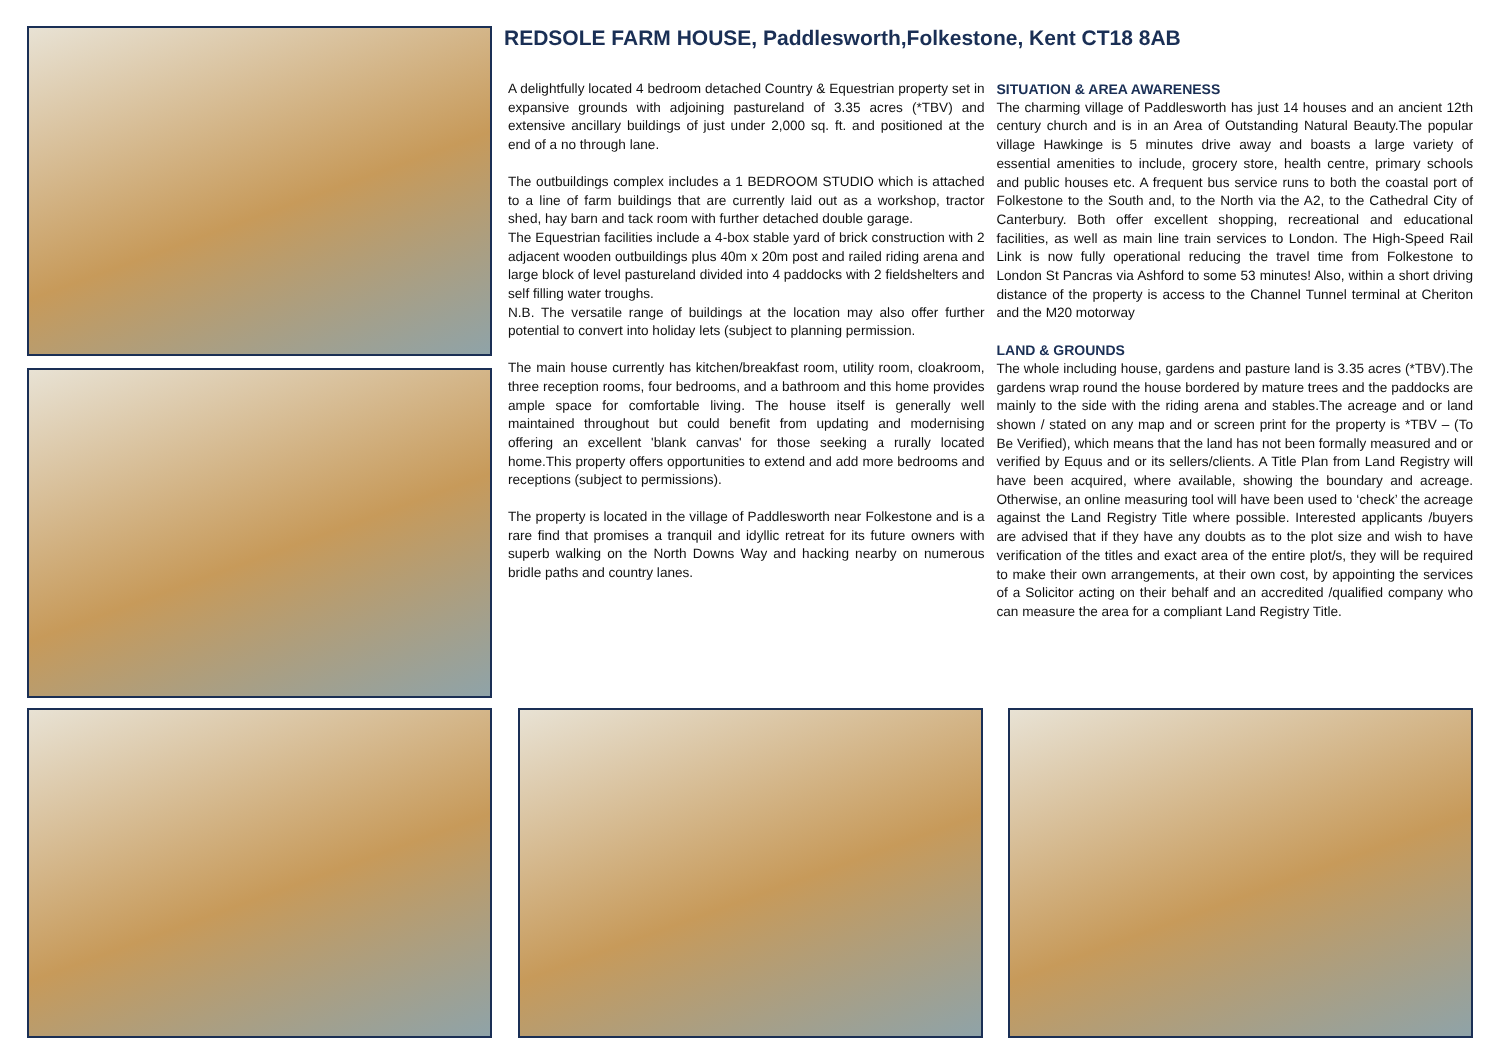REDSOLE FARM HOUSE, Paddlesworth,Folkestone, Kent CT18 8AB
A delightfully located 4 bedroom detached Country & Equestrian property set in expansive grounds with adjoining pastureland of 3.35 acres (*TBV) and extensive ancillary buildings of just under 2,000 sq. ft. and positioned at the end of a no through lane.
The outbuildings complex includes a 1 BEDROOM STUDIO which is attached to a line of farm buildings that are currently laid out as a workshop, tractor shed, hay barn and tack room with further detached double garage.
The Equestrian facilities include a 4-box stable yard of brick construction with 2 adjacent wooden outbuildings plus 40m x 20m post and railed riding arena and large block of level pastureland divided into 4 paddocks with 2 fieldshelters and self filling water troughs.
N.B. The versatile range of buildings at the location may also offer further potential to convert into holiday lets (subject to planning permission.
The main house currently has kitchen/breakfast room, utility room, cloakroom, three reception rooms, four bedrooms, and a bathroom and this home provides ample space for comfortable living. The house itself is generally well maintained throughout but could benefit from updating and modernising offering an excellent 'blank canvas' for those seeking a rurally located home.This property offers opportunities to extend and add more bedrooms and receptions (subject to permissions).
The property is located in the village of Paddlesworth near Folkestone and is a rare find that promises a tranquil and idyllic retreat for its future owners with superb walking on the North Downs Way and hacking nearby on numerous bridle paths and country lanes.
SITUATION & AREA AWARENESS
The charming village of Paddlesworth has just 14 houses and an ancient 12th century church and is in an Area of Outstanding Natural Beauty.The popular village Hawkinge is 5 minutes drive away and boasts a large variety of essential amenities to include, grocery store, health centre, primary schools and public houses etc. A frequent bus service runs to both the coastal port of Folkestone to the South and, to the North via the A2, to the Cathedral City of Canterbury. Both offer excellent shopping, recreational and educational facilities, as well as main line train services to London. The High-Speed Rail Link is now fully operational reducing the travel time from Folkestone to London St Pancras via Ashford to some 53 minutes! Also, within a short driving distance of the property is access to the Channel Tunnel terminal at Cheriton and the M20 motorway
LAND & GROUNDS
The whole including house, gardens and pasture land is 3.35 acres (*TBV).The gardens wrap round the house bordered by mature trees and the paddocks are mainly to the side with the riding arena and stables.The acreage and or land shown / stated on any map and or screen print for the property is *TBV – (To Be Verified), which means that the land has not been formally measured and or verified by Equus and or its sellers/clients. A Title Plan from Land Registry will have been acquired, where available, showing the boundary and acreage. Otherwise, an online measuring tool will have been used to ‘check’ the acreage against the Land Registry Title where possible. Interested applicants /buyers are advised that if they have any doubts as to the plot size and wish to have verification of the titles and exact area of the entire plot/s, they will be required to make their own arrangements, at their own cost, by appointing the services of a Solicitor acting on their behalf and an accredited /qualified company who can measure the area for a compliant Land Registry Title.